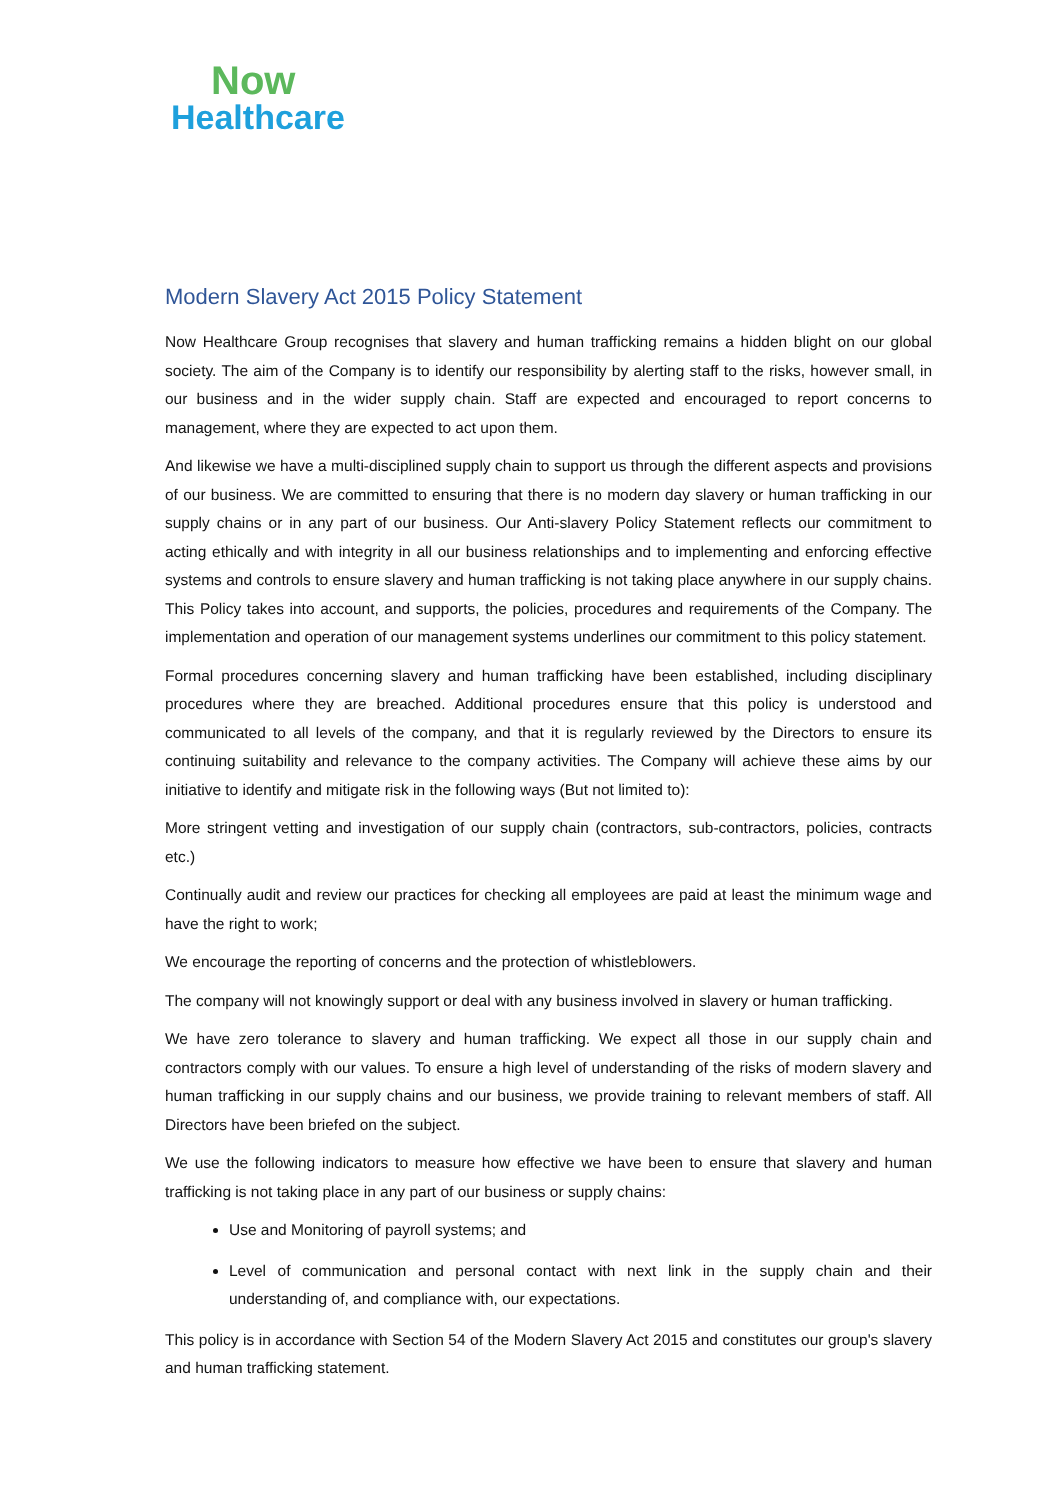Now
Healthcare
Modern Slavery Act 2015 Policy Statement
Now Healthcare Group recognises that slavery and human trafficking remains a hidden blight on our global society. The aim of the Company is to identify our responsibility by alerting staff to the risks, however small, in our business and in the wider supply chain. Staff are expected and encouraged to report concerns to management, where they are expected to act upon them.
And likewise we have a multi-disciplined supply chain to support us through the different aspects and provisions of our business. We are committed to ensuring that there is no modern day slavery or human trafficking in our supply chains or in any part of our business. Our Anti-slavery Policy Statement reflects our commitment to acting ethically and with integrity in all our business relationships and to implementing and enforcing effective systems and controls to ensure slavery and human trafficking is not taking place anywhere in our supply chains. This Policy takes into account, and supports, the policies, procedures and requirements of the Company. The implementation and operation of our management systems underlines our commitment to this policy statement.
Formal procedures concerning slavery and human trafficking have been established, including disciplinary procedures where they are breached. Additional procedures ensure that this policy is understood and communicated to all levels of the company, and that it is regularly reviewed by the Directors to ensure its continuing suitability and relevance to the company activities. The Company will achieve these aims by our initiative to identify and mitigate risk in the following ways (But not limited to):
More stringent vetting and investigation of our supply chain (contractors, sub-contractors, policies, contracts etc.)
Continually audit and review our practices for checking all employees are paid at least the minimum wage and have the right to work;
We encourage the reporting of concerns and the protection of whistleblowers.
The company will not knowingly support or deal with any business involved in slavery or human trafficking.
We have zero tolerance to slavery and human trafficking. We expect all those in our supply chain and contractors comply with our values. To ensure a high level of understanding of the risks of modern slavery and human trafficking in our supply chains and our business, we provide training to relevant members of staff. All Directors have been briefed on the subject.
We use the following indicators to measure how effective we have been to ensure that slavery and human trafficking is not taking place in any part of our business or supply chains:
Use and Monitoring of payroll systems; and
Level of communication and personal contact with next link in the supply chain and their understanding of, and compliance with, our expectations.
This policy is in accordance with Section 54 of the Modern Slavery Act 2015 and constitutes our group's slavery and human trafficking statement.